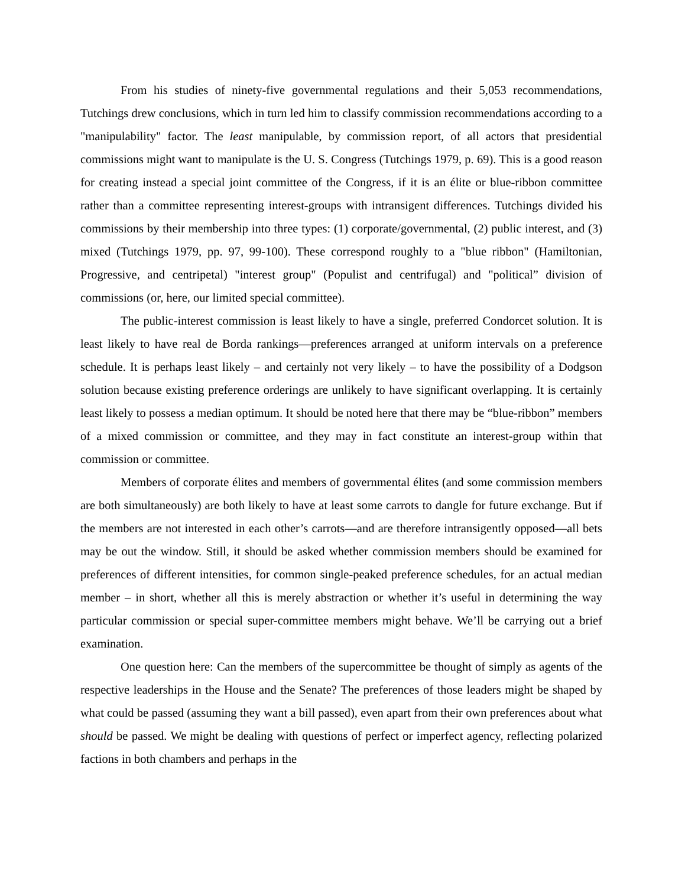From his studies of ninety-five governmental regulations and their 5,053 recommendations, Tutchings drew conclusions, which in turn led him to classify commission recommendations according to a "manipulability" factor. The least manipulable, by commission report, of all actors that presidential commissions might want to manipulate is the U. S. Congress (Tutchings 1979, p. 69). This is a good reason for creating instead a special joint committee of the Congress, if it is an élite or blue-ribbon committee rather than a committee representing interest-groups with intransigent differences. Tutchings divided his commissions by their membership into three types: (1) corporate/governmental, (2) public interest, and (3) mixed (Tutchings 1979, pp. 97, 99-100). These correspond roughly to a "blue ribbon" (Hamiltonian, Progressive, and centripetal) "interest group" (Populist and centrifugal) and "political” division of commissions (or, here, our limited special committee).
The public-interest commission is least likely to have a single, preferred Condorcet solution. It is least likely to have real de Borda rankings—preferences arranged at uniform intervals on a preference schedule. It is perhaps least likely – and certainly not very likely – to have the possibility of a Dodgson solution because existing preference orderings are unlikely to have significant overlapping. It is certainly least likely to possess a median optimum. It should be noted here that there may be “blue-ribbon” members of a mixed commission or committee, and they may in fact constitute an interest-group within that commission or committee.
Members of corporate élites and members of governmental élites (and some commission members are both simultaneously) are both likely to have at least some carrots to dangle for future exchange. But if the members are not interested in each other’s carrots—and are therefore intransigently opposed—all bets may be out the window. Still, it should be asked whether commission members should be examined for preferences of different intensities, for common single-peaked preference schedules, for an actual median member – in short, whether all this is merely abstraction or whether it’s useful in determining the way particular commission or special super-committee members might behave. We’ll be carrying out a brief examination.
One question here: Can the members of the supercommittee be thought of simply as agents of the respective leaderships in the House and the Senate? The preferences of those leaders might be shaped by what could be passed (assuming they want a bill passed), even apart from their own preferences about what should be passed. We might be dealing with questions of perfect or imperfect agency, reflecting polarized factions in both chambers and perhaps in the